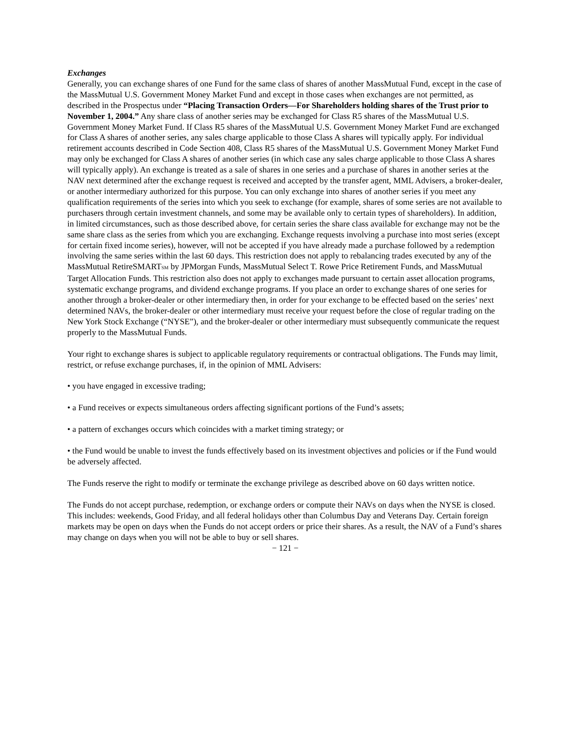Exchanges
Generally, you can exchange shares of one Fund for the same class of shares of another MassMutual Fund, except in the case of the MassMutual U.S. Government Money Market Fund and except in those cases when exchanges are not permitted, as described in the Prospectus under “Placing Transaction Orders—For Shareholders holding shares of the Trust prior to November 1, 2004.” Any share class of another series may be exchanged for Class R5 shares of the MassMutual U.S. Government Money Market Fund. If Class R5 shares of the MassMutual U.S. Government Money Market Fund are exchanged for Class A shares of another series, any sales charge applicable to those Class A shares will typically apply. For individual retirement accounts described in Code Section 408, Class R5 shares of the MassMutual U.S. Government Money Market Fund may only be exchanged for Class A shares of another series (in which case any sales charge applicable to those Class A shares will typically apply). An exchange is treated as a sale of shares in one series and a purchase of shares in another series at the NAV next determined after the exchange request is received and accepted by the transfer agent, MML Advisers, a broker-dealer, or another intermediary authorized for this purpose. You can only exchange into shares of another series if you meet any qualification requirements of the series into which you seek to exchange (for example, shares of some series are not available to purchasers through certain investment channels, and some may be available only to certain types of shareholders). In addition, in limited circumstances, such as those described above, for certain series the share class available for exchange may not be the same share class as the series from which you are exchanging. Exchange requests involving a purchase into most series (except for certain fixed income series), however, will not be accepted if you have already made a purchase followed by a redemption involving the same series within the last 60 days. This restriction does not apply to rebalancing trades executed by any of the MassMutual RetireSMART<sub>SM</sub> by JPMorgan Funds, MassMutual Select T. Rowe Price Retirement Funds, and MassMutual Target Allocation Funds. This restriction also does not apply to exchanges made pursuant to certain asset allocation programs, systematic exchange programs, and dividend exchange programs. If you place an order to exchange shares of one series for another through a broker-dealer or other intermediary then, in order for your exchange to be effected based on the series’ next determined NAVs, the broker-dealer or other intermediary must receive your request before the close of regular trading on the New York Stock Exchange (“NYSE”), and the broker-dealer or other intermediary must subsequently communicate the request properly to the MassMutual Funds.
Your right to exchange shares is subject to applicable regulatory requirements or contractual obligations. The Funds may limit, restrict, or refuse exchange purchases, if, in the opinion of MML Advisers:
• you have engaged in excessive trading;
• a Fund receives or expects simultaneous orders affecting significant portions of the Fund’s assets;
• a pattern of exchanges occurs which coincides with a market timing strategy; or
• the Fund would be unable to invest the funds effectively based on its investment objectives and policies or if the Fund would be adversely affected.
The Funds reserve the right to modify or terminate the exchange privilege as described above on 60 days written notice.
The Funds do not accept purchase, redemption, or exchange orders or compute their NAVs on days when the NYSE is closed. This includes: weekends, Good Friday, and all federal holidays other than Columbus Day and Veterans Day. Certain foreign markets may be open on days when the Funds do not accept orders or price their shares. As a result, the NAV of a Fund’s shares may change on days when you will not be able to buy or sell shares.
− 121 −